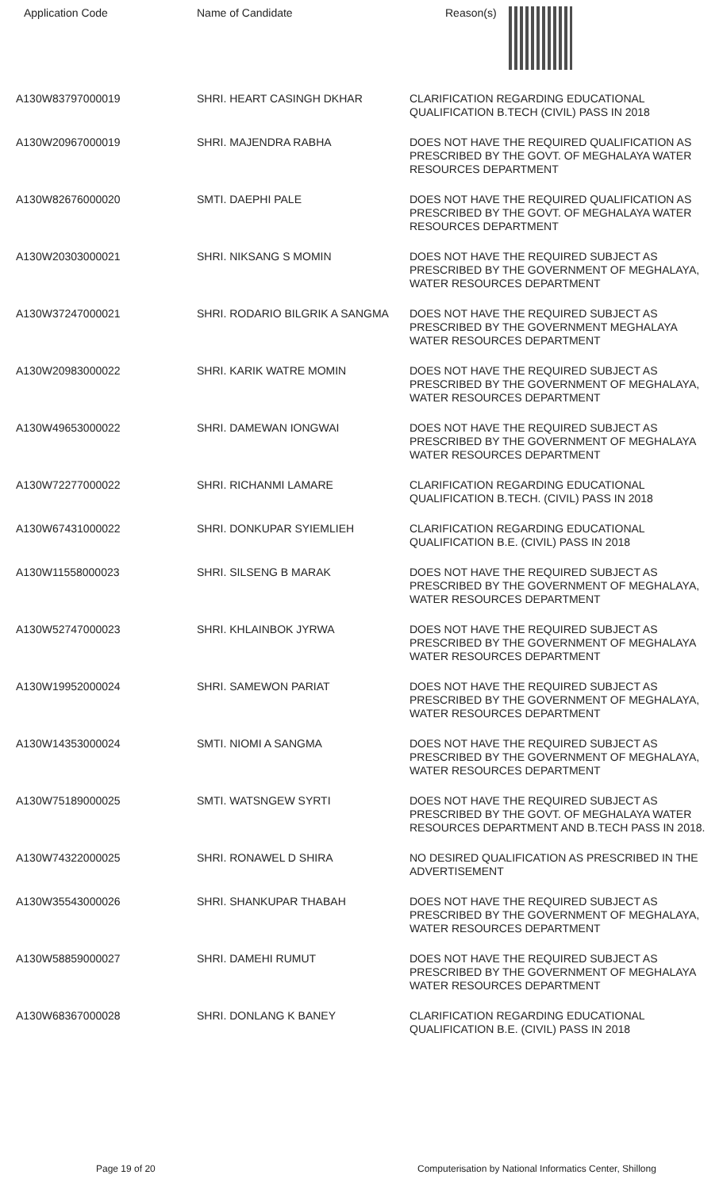| Application Code | Name of Candidate | Reason(s) |
| --- | --- | --- |
| A130W83797000019 | SHRI. HEART CASINGH DKHAR | CLARIFICATION REGARDING EDUCATIONAL QUALIFICATION B.TECH (CIVIL) PASS IN 2018 |
| A130W20967000019 | SHRI. MAJENDRA RABHA | DOES NOT HAVE THE REQUIRED QUALIFICATION AS PRESCRIBED BY THE GOVT. OF MEGHALAYA WATER RESOURCES DEPARTMENT |
| A130W82676000020 | SMTI. DAEPHI PALE | DOES NOT HAVE THE REQUIRED QUALIFICATION AS PRESCRIBED BY THE GOVT. OF MEGHALAYA WATER RESOURCES DEPARTMENT |
| A130W20303000021 | SHRI. NIKSANG S MOMIN | DOES NOT HAVE THE REQUIRED SUBJECT AS PRESCRIBED BY THE GOVERNMENT OF MEGHALAYA, WATER RESOURCES DEPARTMENT |
| A130W37247000021 | SHRI. RODARIO BILGRIK A SANGMA | DOES NOT HAVE THE REQUIRED SUBJECT AS PRESCRIBED BY THE GOVERNMENT MEGHALAYA WATER RESOURCES DEPARTMENT |
| A130W20983000022 | SHRI. KARIK WATRE MOMIN | DOES NOT HAVE THE REQUIRED SUBJECT AS PRESCRIBED BY THE GOVERNMENT OF MEGHALAYA, WATER RESOURCES DEPARTMENT |
| A130W49653000022 | SHRI. DAMEWAN IONGWAI | DOES NOT HAVE THE REQUIRED SUBJECT AS PRESCRIBED BY THE GOVERNMENT OF MEGHALAYA WATER RESOURCES DEPARTMENT |
| A130W72277000022 | SHRI. RICHANMI LAMARE | CLARIFICATION REGARDING EDUCATIONAL QUALIFICATION B.TECH. (CIVIL) PASS IN 2018 |
| A130W67431000022 | SHRI. DONKUPAR SYIEMLIEH | CLARIFICATION REGARDING EDUCATIONAL QUALIFICATION B.E. (CIVIL) PASS IN 2018 |
| A130W11558000023 | SHRI. SILSENG B MARAK | DOES NOT HAVE THE REQUIRED SUBJECT AS PRESCRIBED BY THE GOVERNMENT OF MEGHALAYA, WATER RESOURCES DEPARTMENT |
| A130W52747000023 | SHRI. KHLAINBOK JYRWA | DOES NOT HAVE THE REQUIRED SUBJECT AS PRESCRIBED BY THE GOVERNMENT OF MEGHALAYA WATER RESOURCES DEPARTMENT |
| A130W19952000024 | SHRI. SAMEWON PARIAT | DOES NOT HAVE THE REQUIRED SUBJECT AS PRESCRIBED BY THE GOVERNMENT OF MEGHALAYA, WATER RESOURCES DEPARTMENT |
| A130W14353000024 | SMTI. NIOMI A SANGMA | DOES NOT HAVE THE REQUIRED SUBJECT AS PRESCRIBED BY THE GOVERNMENT OF MEGHALAYA, WATER RESOURCES DEPARTMENT |
| A130W75189000025 | SMTI. WATSNGEW SYRTI | DOES NOT HAVE THE REQUIRED SUBJECT AS PRESCRIBED BY THE GOVT. OF MEGHALAYA WATER RESOURCES DEPARTMENT AND B.TECH PASS IN 2018. |
| A130W74322000025 | SHRI. RONAWEL D SHIRA | NO DESIRED QUALIFICATION AS PRESCRIBED IN THE ADVERTISEMENT |
| A130W35543000026 | SHRI. SHANKUPAR THABAH | DOES NOT HAVE THE REQUIRED SUBJECT AS PRESCRIBED BY THE GOVERNMENT OF MEGHALAYA, WATER RESOURCES DEPARTMENT |
| A130W58859000027 | SHRI. DAMEHI RUMUT | DOES NOT HAVE THE REQUIRED SUBJECT AS PRESCRIBED BY THE GOVERNMENT OF MEGHALAYA WATER RESOURCES DEPARTMENT |
| A130W68367000028 | SHRI. DONLANG K BANEY | CLARIFICATION REGARDING EDUCATIONAL QUALIFICATION B.E. (CIVIL) PASS IN 2018 |
Page 19 of 20 Computerisation by National Informatics Center, Shillong